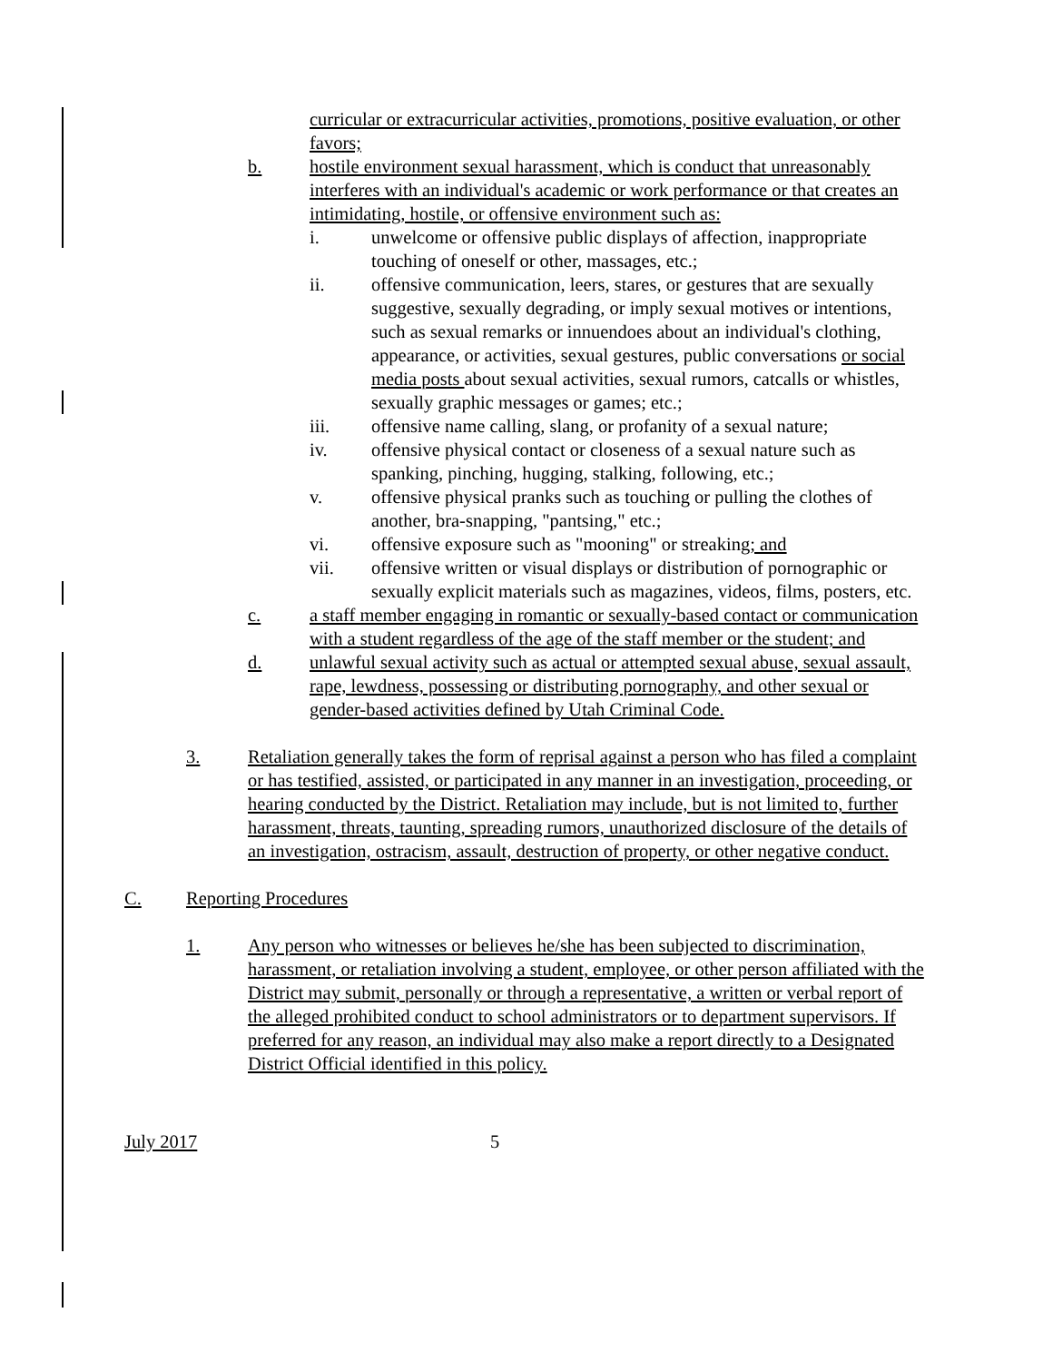curricular or extracurricular activities, promotions, positive evaluation, or other favors;
b. hostile environment sexual harassment, which is conduct that unreasonably interferes with an individual's academic or work performance or that creates an intimidating, hostile, or offensive environment such as:
i. unwelcome or offensive public displays of affection, inappropriate touching of oneself or other, massages, etc.;
ii. offensive communication, leers, stares, or gestures that are sexually suggestive, sexually degrading, or imply sexual motives or intentions, such as sexual remarks or innuendoes about an individual's clothing, appearance, or activities, sexual gestures, public conversations or social media posts about sexual activities, sexual rumors, catcalls or whistles, sexually graphic messages or games; etc.;
iii. offensive name calling, slang, or profanity of a sexual nature;
iv. offensive physical contact or closeness of a sexual nature such as spanking, pinching, hugging, stalking, following, etc.;
v. offensive physical pranks such as touching or pulling the clothes of another, bra-snapping, "pantsing," etc.;
vi. offensive exposure such as "mooning" or streaking; and
vii. offensive written or visual displays or distribution of pornographic or sexually explicit materials such as magazines, videos, films, posters, etc.
c. a staff member engaging in romantic or sexually-based contact or communication with a student regardless of the age of the staff member or the student; and
d. unlawful sexual activity such as actual or attempted sexual abuse, sexual assault, rape, lewdness, possessing or distributing pornography, and other sexual or gender-based activities defined by Utah Criminal Code.
3. Retaliation generally takes the form of reprisal against a person who has filed a complaint or has testified, assisted, or participated in any manner in an investigation, proceeding, or hearing conducted by the District. Retaliation may include, but is not limited to, further harassment, threats, taunting, spreading rumors, unauthorized disclosure of the details of an investigation, ostracism, assault, destruction of property, or other negative conduct.
C. Reporting Procedures
1. Any person who witnesses or believes he/she has been subjected to discrimination, harassment, or retaliation involving a student, employee, or other person affiliated with the District may submit, personally or through a representative, a written or verbal report of the alleged prohibited conduct to school administrators or to department supervisors. If preferred for any reason, an individual may also make a report directly to a Designated District Official identified in this policy.
July 2017 5